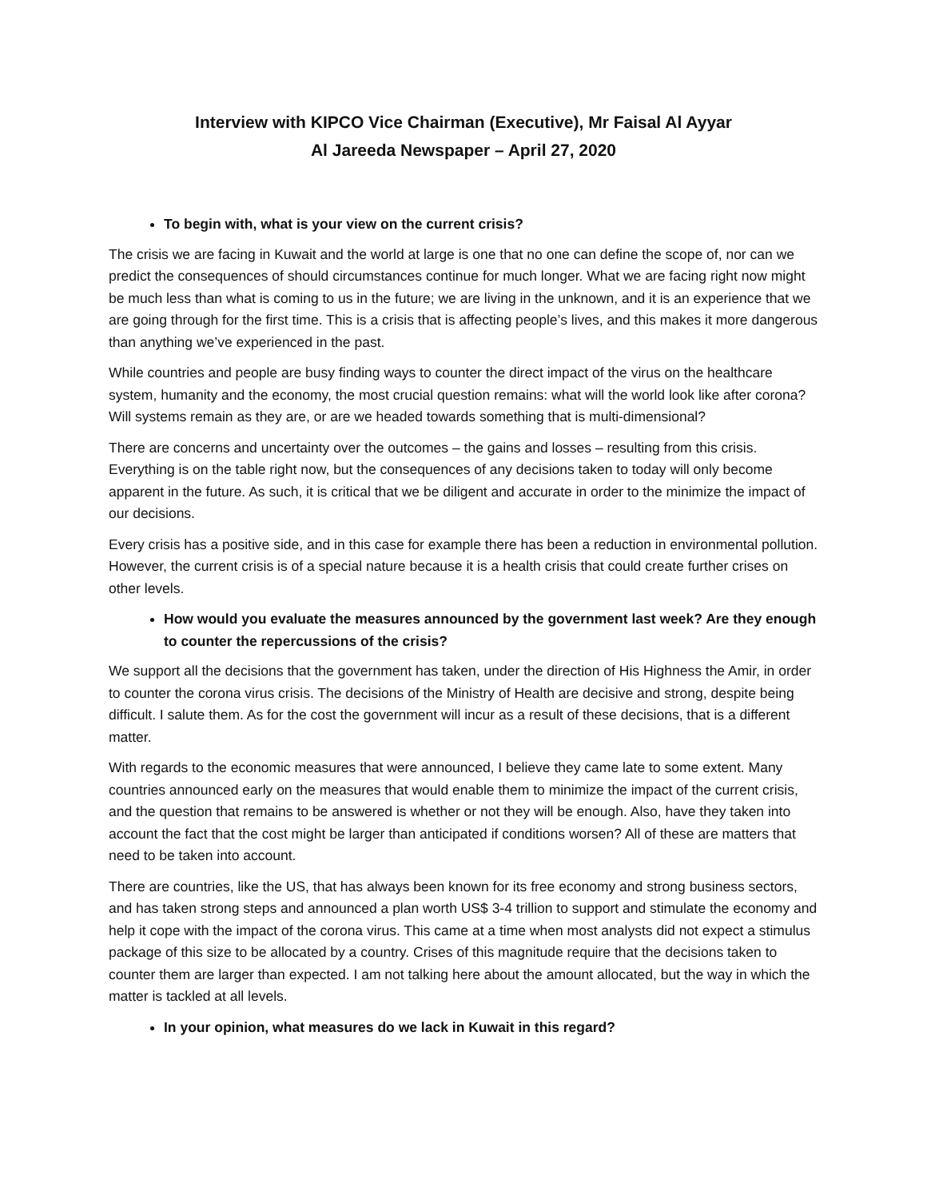Interview with KIPCO Vice Chairman (Executive), Mr Faisal Al Ayyar
Al Jareeda Newspaper – April 27, 2020
To begin with, what is your view on the current crisis?
The crisis we are facing in Kuwait and the world at large is one that no one can define the scope of, nor can we predict the consequences of should circumstances continue for much longer. What we are facing right now might be much less than what is coming to us in the future; we are living in the unknown, and it is an experience that we are going through for the first time. This is a crisis that is affecting people’s lives, and this makes it more dangerous than anything we’ve experienced in the past.
While countries and people are busy finding ways to counter the direct impact of the virus on the healthcare system, humanity and the economy, the most crucial question remains: what will the world look like after corona? Will systems remain as they are, or are we headed towards something that is multi-dimensional?
There are concerns and uncertainty over the outcomes – the gains and losses – resulting from this crisis. Everything is on the table right now, but the consequences of any decisions taken to today will only become apparent in the future. As such, it is critical that we be diligent and accurate in order to the minimize the impact of our decisions.
Every crisis has a positive side, and in this case for example there has been a reduction in environmental pollution. However, the current crisis is of a special nature because it is a health crisis that could create further crises on other levels.
How would you evaluate the measures announced by the government last week? Are they enough to counter the repercussions of the crisis?
We support all the decisions that the government has taken, under the direction of His Highness the Amir, in order to counter the corona virus crisis. The decisions of the Ministry of Health are decisive and strong, despite being difficult. I salute them. As for the cost the government will incur as a result of these decisions, that is a different matter.
With regards to the economic measures that were announced, I believe they came late to some extent. Many countries announced early on the measures that would enable them to minimize the impact of the current crisis, and the question that remains to be answered is whether or not they will be enough. Also, have they taken into account the fact that the cost might be larger than anticipated if conditions worsen? All of these are matters that need to be taken into account.
There are countries, like the US, that has always been known for its free economy and strong business sectors, and has taken strong steps and announced a plan worth US$ 3-4 trillion to support and stimulate the economy and help it cope with the impact of the corona virus. This came at a time when most analysts did not expect a stimulus package of this size to be allocated by a country. Crises of this magnitude require that the decisions taken to counter them are larger than expected. I am not talking here about the amount allocated, but the way in which the matter is tackled at all levels.
In your opinion, what measures do we lack in Kuwait in this regard?